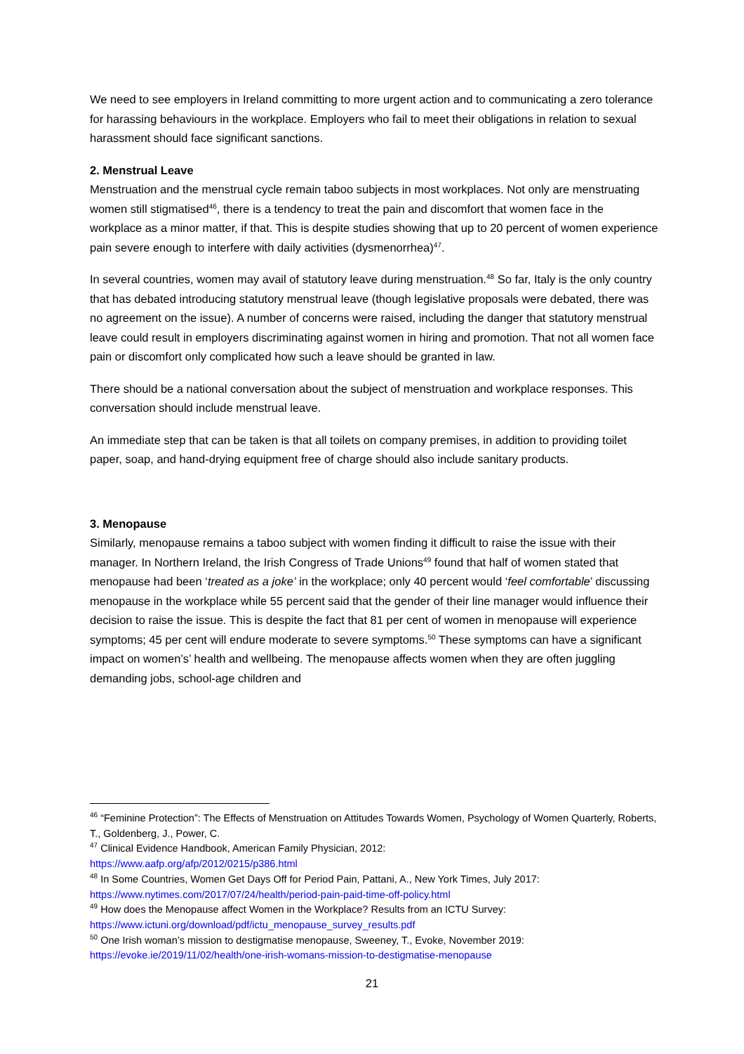We need to see employers in Ireland committing to more urgent action and to communicating a zero tolerance for harassing behaviours in the workplace. Employers who fail to meet their obligations in relation to sexual harassment should face significant sanctions.
2. Menstrual Leave
Menstruation and the menstrual cycle remain taboo subjects in most workplaces. Not only are menstruating women still stigmatised<sup>46</sup>, there is a tendency to treat the pain and discomfort that women face in the workplace as a minor matter, if that. This is despite studies showing that up to 20 percent of women experience pain severe enough to interfere with daily activities (dysmenorrhea)<sup>47</sup>.
In several countries, women may avail of statutory leave during menstruation.<sup>48</sup> So far, Italy is the only country that has debated introducing statutory menstrual leave (though legislative proposals were debated, there was no agreement on the issue). A number of concerns were raised, including the danger that statutory menstrual leave could result in employers discriminating against women in hiring and promotion. That not all women face pain or discomfort only complicated how such a leave should be granted in law.
There should be a national conversation about the subject of menstruation and workplace responses. This conversation should include menstrual leave.
An immediate step that can be taken is that all toilets on company premises, in addition to providing toilet paper, soap, and hand-drying equipment free of charge should also include sanitary products.
3. Menopause
Similarly, menopause remains a taboo subject with women finding it difficult to raise the issue with their manager. In Northern Ireland, the Irish Congress of Trade Unions<sup>49</sup> found that half of women stated that menopause had been ‘treated as a joke’ in the workplace; only 40 percent would ‘feel comfortable’ discussing menopause in the workplace while 55 percent said that the gender of their line manager would influence their decision to raise the issue. This is despite the fact that 81 per cent of women in menopause will experience symptoms; 45 per cent will endure moderate to severe symptoms.<sup>50</sup> These symptoms can have a significant impact on women’s’ health and wellbeing. The menopause affects women when they are often juggling demanding jobs, school-age children and
<sup>46</sup> “Feminine Protection”: The Effects of Menstruation on Attitudes Towards Women, Psychology of Women Quarterly, Roberts, T., Goldenberg, J., Power, C.
<sup>47</sup> Clinical Evidence Handbook, American Family Physician, 2012:
https://www.aafp.org/afp/2012/0215/p386.html
<sup>48</sup> In Some Countries, Women Get Days Off for Period Pain, Pattani, A., New York Times, July 2017:
https://www.nytimes.com/2017/07/24/health/period-pain-paid-time-off-policy.html
<sup>49</sup> How does the Menopause affect Women in the Workplace? Results from an ICTU Survey:
https://www.ictuni.org/download/pdf/ictu_menopause_survey_results.pdf
<sup>50</sup> One Irish woman’s mission to destigmatise menopause, Sweeney, T., Evoke, November 2019:
https://evoke.ie/2019/11/02/health/one-irish-womans-mission-to-destigmatise-menopause
21